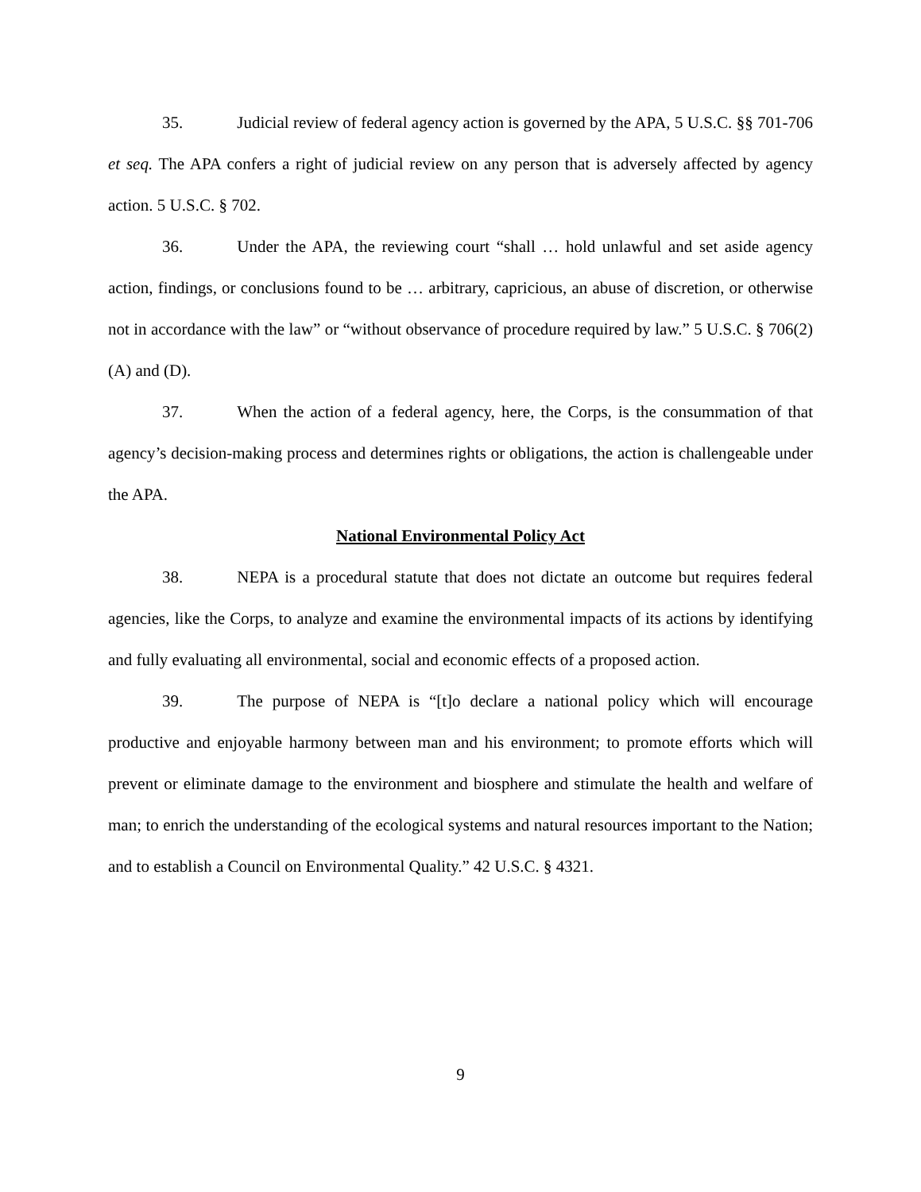35. Judicial review of federal agency action is governed by the APA, 5 U.S.C. §§ 701-706 et seq. The APA confers a right of judicial review on any person that is adversely affected by agency action. 5 U.S.C. § 702.
36. Under the APA, the reviewing court “shall … hold unlawful and set aside agency action, findings, or conclusions found to be … arbitrary, capricious, an abuse of discretion, or otherwise not in accordance with the law” or “without observance of procedure required by law.” 5 U.S.C. § 706(2)(A) and (D).
37. When the action of a federal agency, here, the Corps, is the consummation of that agency’s decision-making process and determines rights or obligations, the action is challengeable under the APA.
National Environmental Policy Act
38. NEPA is a procedural statute that does not dictate an outcome but requires federal agencies, like the Corps, to analyze and examine the environmental impacts of its actions by identifying and fully evaluating all environmental, social and economic effects of a proposed action.
39. The purpose of NEPA is “[t]o declare a national policy which will encourage productive and enjoyable harmony between man and his environment; to promote efforts which will prevent or eliminate damage to the environment and biosphere and stimulate the health and welfare of man; to enrich the understanding of the ecological systems and natural resources important to the Nation; and to establish a Council on Environmental Quality.” 42 U.S.C. § 4321.
9